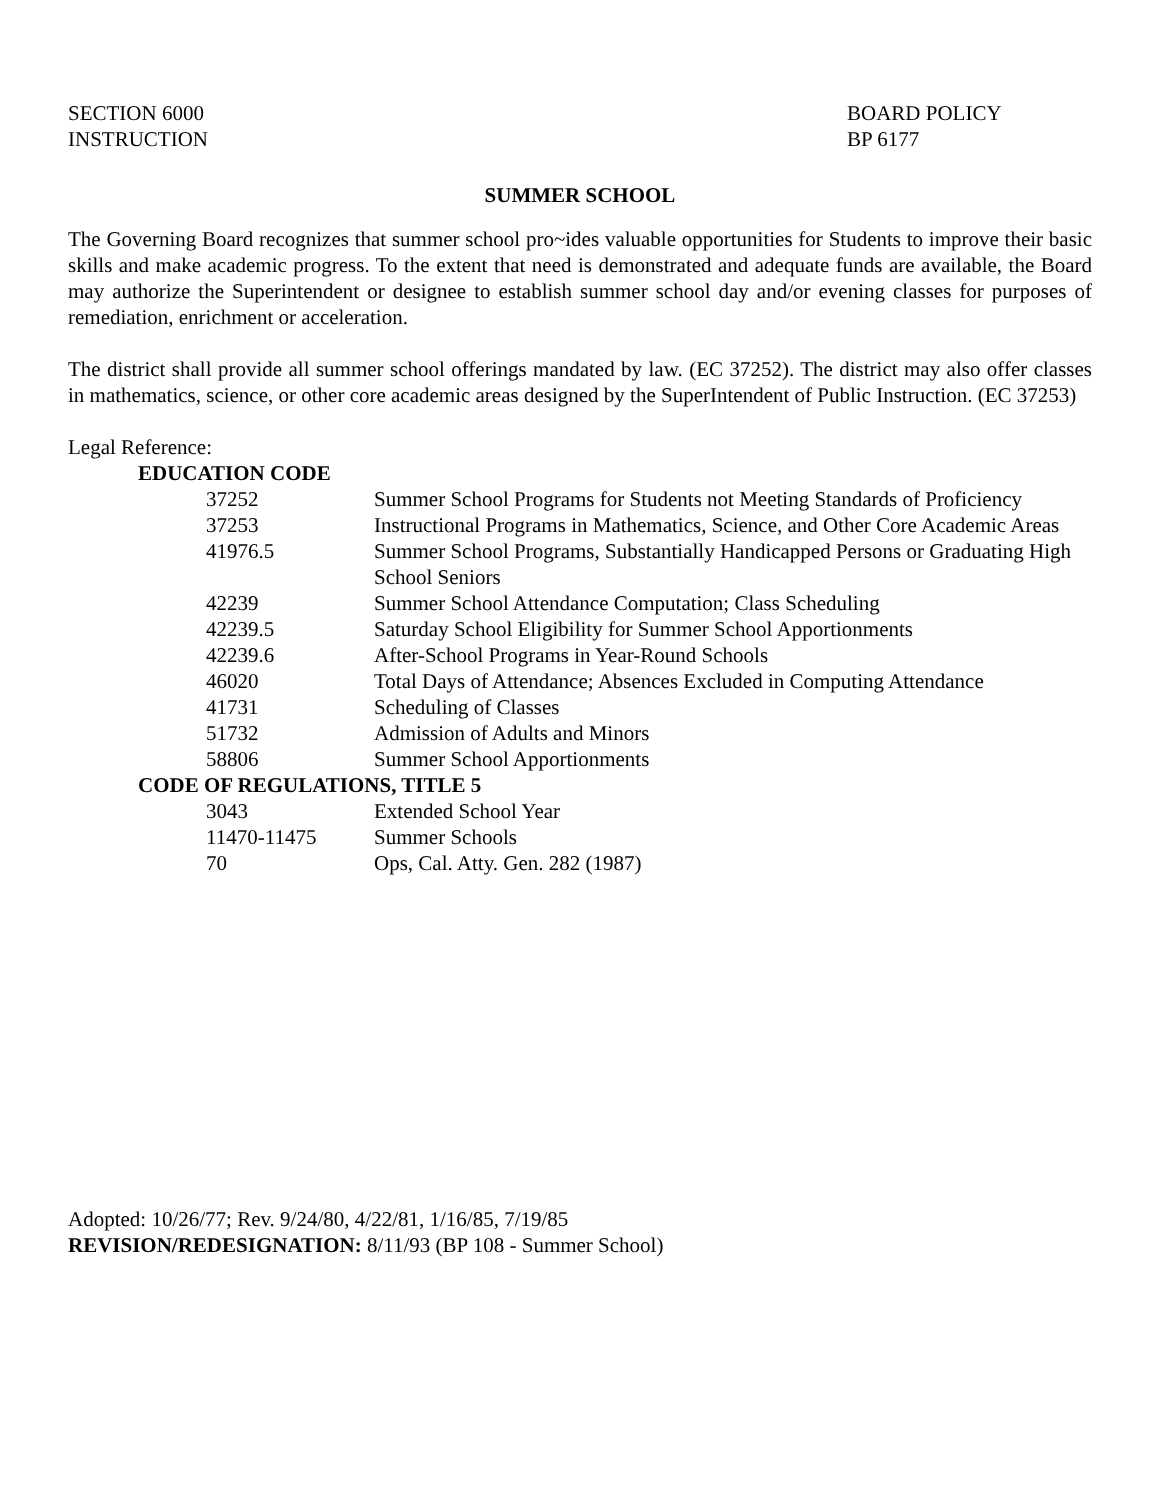SECTION 6000
INSTRUCTION
BOARD POLICY
BP 6177
SUMMER SCHOOL
The Governing Board recognizes that summer school pro~ides valuable opportunities for Students to improve their basic skills and make academic progress. To the extent that need is demonstrated and adequate funds are available, the Board may authorize the Superintendent or designee to establish summer school day and/or evening classes for purposes of remediation, enrichment or acceleration.
The district shall provide all summer school offerings mandated by law. (EC 37252). The district may also offer classes in mathematics, science, or other core academic areas designed by the SuperIntendent of Public Instruction. (EC 37253)
Legal Reference:
| EDUCATION CODE | |
| 37252 | Summer School Programs for Students not Meeting Standards of Proficiency |
| 37253 | Instructional Programs in Mathematics, Science, and Other Core Academic Areas |
| 41976.5 | Summer School Programs, Substantially Handicapped Persons or Graduating High School Seniors |
| 42239 | Summer School Attendance Computation; Class Scheduling |
| 42239.5 | Saturday School Eligibility for Summer School Apportionments |
| 42239.6 | After-School Programs in Year-Round Schools |
| 46020 | Total Days of Attendance; Absences Excluded in Computing Attendance |
| 41731 | Scheduling of Classes |
| 51732 | Admission of Adults and Minors |
| 58806 | Summer School Apportionments |
| CODE OF REGULATIONS, TITLE 5 | |
| 3043 | Extended School Year |
| 11470-11475 | Summer Schools |
| 70 | Ops, Cal. Atty. Gen. 282 (1987) |
Adopted: 10/26/77; Rev. 9/24/80, 4/22/81, 1/16/85, 7/19/85
REVISION/REDESIGNATION: 8/11/93 (BP 108 - Summer School)